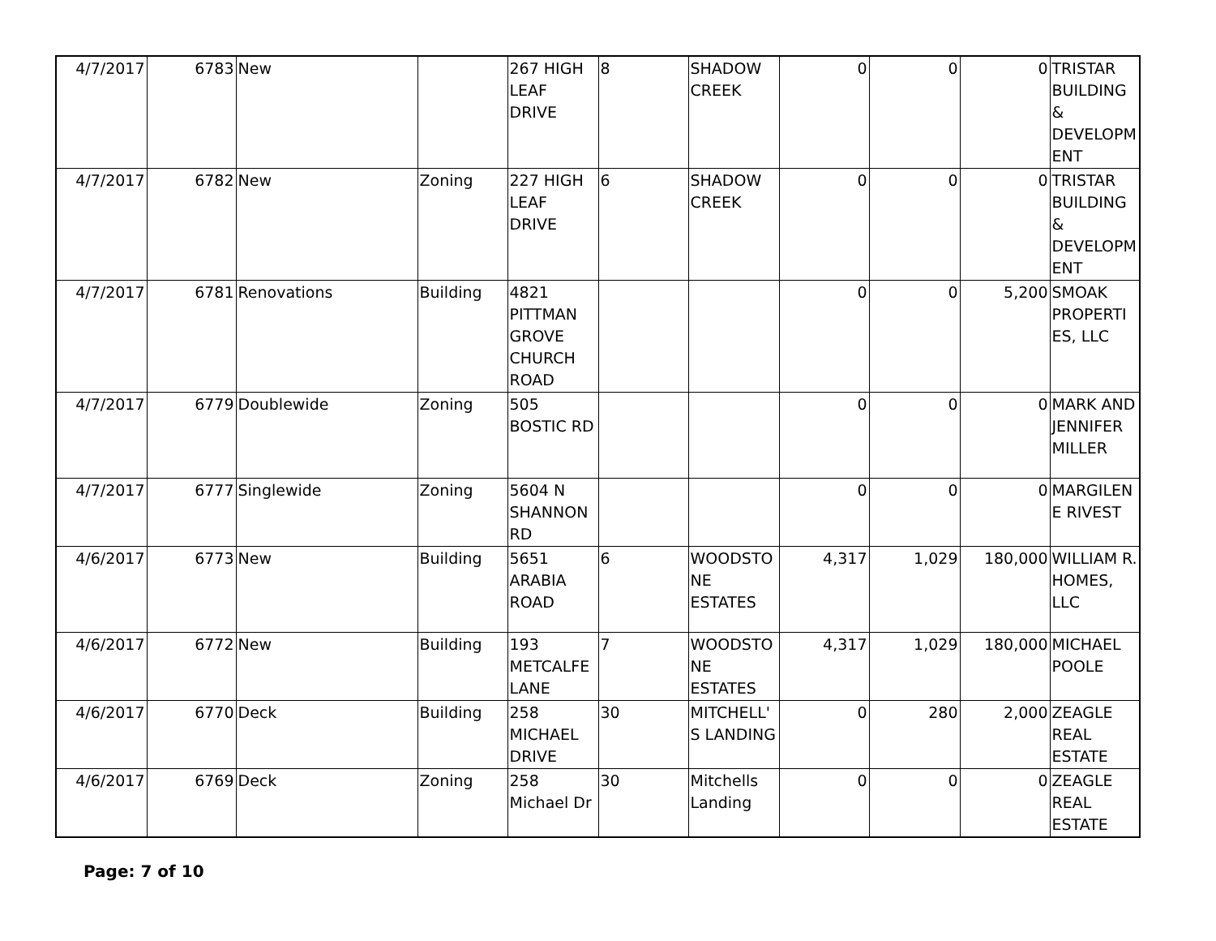| 4/7/2017 | 6783 | New | | 267 HIGH LEAF DRIVE | 8 | SHADOW CREEK | 0 | 0 | 0 | TRISTAR BUILDING & DEVELOPM ENT |
| 4/7/2017 | 6782 | New | Zoning | 227 HIGH LEAF DRIVE | 6 | SHADOW CREEK | 0 | 0 | 0 | TRISTAR BUILDING & DEVELOPM ENT |
| 4/7/2017 | 6781 | Renovations | Building | 4821 PITTMAN GROVE CHURCH ROAD | | | 0 | 0 | 5,200 | SMOAK PROPERTI ES, LLC |
| 4/7/2017 | 6779 | Doublewide | Zoning | 505 BOSTIC RD | | | 0 | 0 | 0 | MARK AND JENNIFER MILLER |
| 4/7/2017 | 6777 | Singlewide | Zoning | 5604 N SHANNON RD | | | 0 | 0 | 0 | MARGILEN E RIVEST |
| 4/6/2017 | 6773 | New | Building | 5651 ARABIA ROAD | 6 | WOODSTO NE ESTATES | 4,317 | 1,029 | 180,000 | WILLIAM R. HOMES, LLC |
| 4/6/2017 | 6772 | New | Building | 193 METCALFE LANE | 7 | WOODSTO NE ESTATES | 4,317 | 1,029 | 180,000 | MICHAEL POOLE |
| 4/6/2017 | 6770 | Deck | Building | 258 MICHAEL DRIVE | 30 | MITCHELL' S LANDING | 0 | 280 | 2,000 | ZEAGLE REAL ESTATE |
| 4/6/2017 | 6769 | Deck | Zoning | 258 Michael Dr | 30 | Mitchells Landing | 0 | 0 | 0 | ZEAGLE REAL ESTATE |
Page: 7 of 10